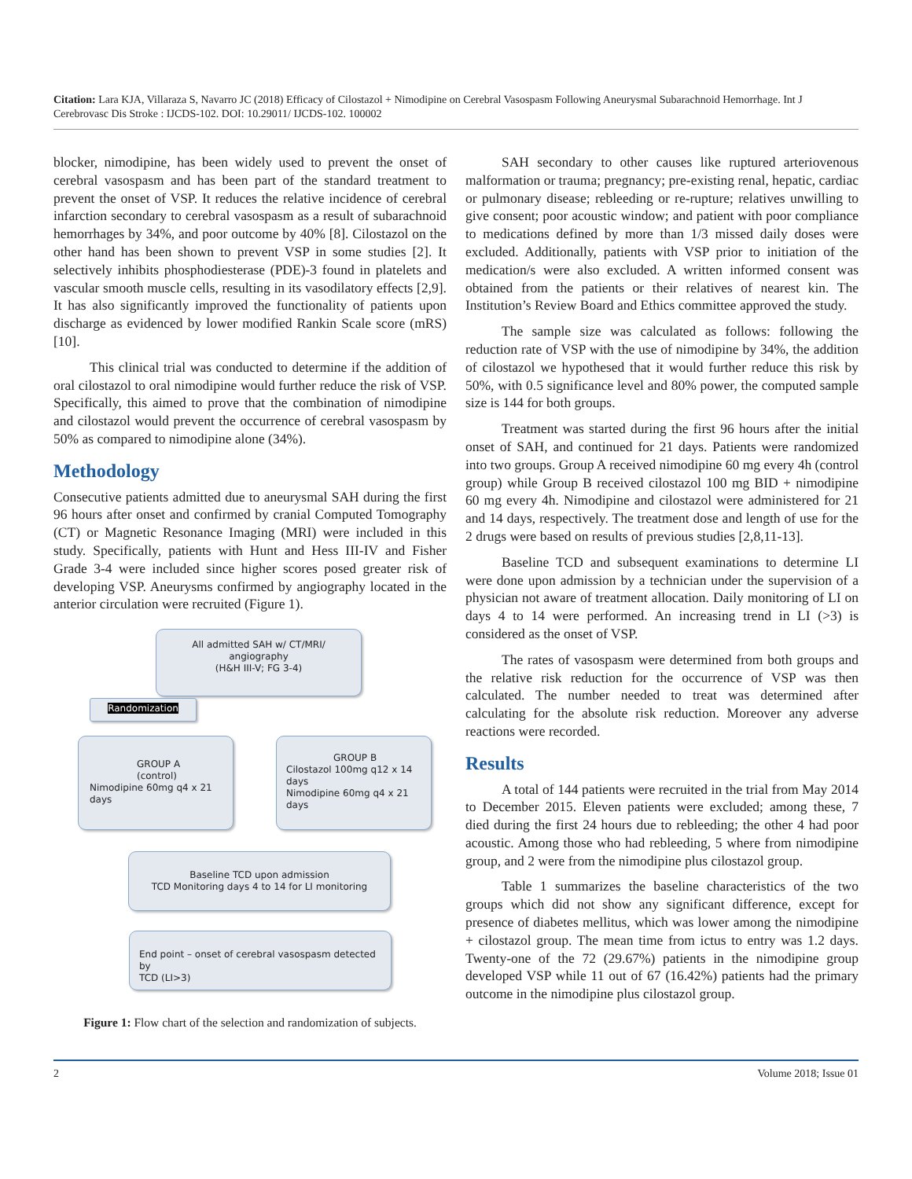Citation: Lara KJA, Villaraza S, Navarro JC (2018) Efficacy of Cilostazol + Nimodipine on Cerebral Vasospasm Following Aneurysmal Subarachnoid Hemorrhage. Int J Cerebrovasc Dis Stroke : IJCDS-102. DOI: 10.29011/ IJCDS-102. 100002
blocker, nimodipine, has been widely used to prevent the onset of cerebral vasospasm and has been part of the standard treatment to prevent the onset of VSP. It reduces the relative incidence of cerebral infarction secondary to cerebral vasospasm as a result of subarachnoid hemorrhages by 34%, and poor outcome by 40% [8]. Cilostazol on the other hand has been shown to prevent VSP in some studies [2]. It selectively inhibits phosphodiesterase (PDE)-3 found in platelets and vascular smooth muscle cells, resulting in its vasodilatory effects [2,9]. It has also significantly improved the functionality of patients upon discharge as evidenced by lower modified Rankin Scale score (mRS) [10].
This clinical trial was conducted to determine if the addition of oral cilostazol to oral nimodipine would further reduce the risk of VSP. Specifically, this aimed to prove that the combination of nimodipine and cilostazol would prevent the occurrence of cerebral vasospasm by 50% as compared to nimodipine alone (34%).
Methodology
Consecutive patients admitted due to aneurysmal SAH during the first 96 hours after onset and confirmed by cranial Computed Tomography (CT) or Magnetic Resonance Imaging (MRI) were included in this study. Specifically, patients with Hunt and Hess III-IV and Fisher Grade 3-4 were included since higher scores posed greater risk of developing VSP. Aneurysms confirmed by angiography located in the anterior circulation were recruited (Figure 1).
All admitted SAH w/ CT/MRI/
angiography
(H&H III-V; FG 3-4)
Randomization
GROUP A
(control)
Nimodipine 60mg q4 x 21
days
GROUP B
Cilostazol 100mg q12 x 14
days
Nimodipine 60mg q4 x 21
days
Baseline TCD upon admission
TCD Monitoring days 4 to 14 for LI monitoring
End point – onset of cerebral vasospasm detected by
TCD (LI>3)
Figure 1: Flow chart of the selection and randomization of subjects.
SAH secondary to other causes like ruptured arteriovenous malformation or trauma; pregnancy; pre-existing renal, hepatic, cardiac or pulmonary disease; rebleeding or re-rupture; relatives unwilling to give consent; poor acoustic window; and patient with poor compliance to medications defined by more than 1/3 missed daily doses were excluded. Additionally, patients with VSP prior to initiation of the medication/s were also excluded. A written informed consent was obtained from the patients or their relatives of nearest kin. The Institution’s Review Board and Ethics committee approved the study.
The sample size was calculated as follows: following the reduction rate of VSP with the use of nimodipine by 34%, the addition of cilostazol we hypothesed that it would further reduce this risk by 50%, with 0.5 significance level and 80% power, the computed sample size is 144 for both groups.
Treatment was started during the first 96 hours after the initial onset of SAH, and continued for 21 days. Patients were randomized into two groups. Group A received nimodipine 60 mg every 4h (control group) while Group B received cilostazol 100 mg BID + nimodipine 60 mg every 4h. Nimodipine and cilostazol were administered for 21 and 14 days, respectively. The treatment dose and length of use for the 2 drugs were based on results of previous studies [2,8,11-13].
Baseline TCD and subsequent examinations to determine LI were done upon admission by a technician under the supervision of a physician not aware of treatment allocation. Daily monitoring of LI on days 4 to 14 were performed. An increasing trend in LI (>3) is considered as the onset of VSP.
The rates of vasospasm were determined from both groups and the relative risk reduction for the occurrence of VSP was then calculated. The number needed to treat was determined after calculating for the absolute risk reduction. Moreover any adverse reactions were recorded.
Results
A total of 144 patients were recruited in the trial from May 2014 to December 2015. Eleven patients were excluded; among these, 7 died during the first 24 hours due to rebleeding; the other 4 had poor acoustic. Among those who had rebleeding, 5 where from nimodipine group, and 2 were from the nimodipine plus cilostazol group.
Table 1 summarizes the baseline characteristics of the two groups which did not show any significant difference, except for presence of diabetes mellitus, which was lower among the nimodipine + cilostazol group. The mean time from ictus to entry was 1.2 days. Twenty-one of the 72 (29.67%) patients in the nimodipine group developed VSP while 11 out of 67 (16.42%) patients had the primary outcome in the nimodipine plus cilostazol group.
2 Volume 2018; Issue 01